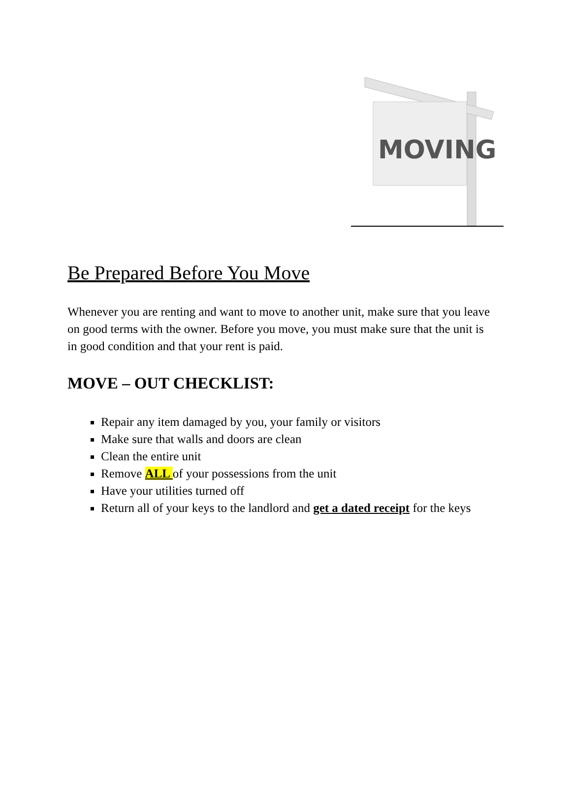MOVING
Be Prepared Before You Move
Whenever you are renting and want to move to another unit, make sure that you leave on good terms with the owner. Before you move, you must make sure that the unit is in good condition and that your rent is paid.
MOVE – OUT CHECKLIST:
Repair any item damaged by you, your family or visitors
Make sure that walls and doors are clean
Clean the entire unit
Remove ALL of your possessions from the unit
Have your utilities turned off
Return all of your keys to the landlord and get a dated receipt for the keys